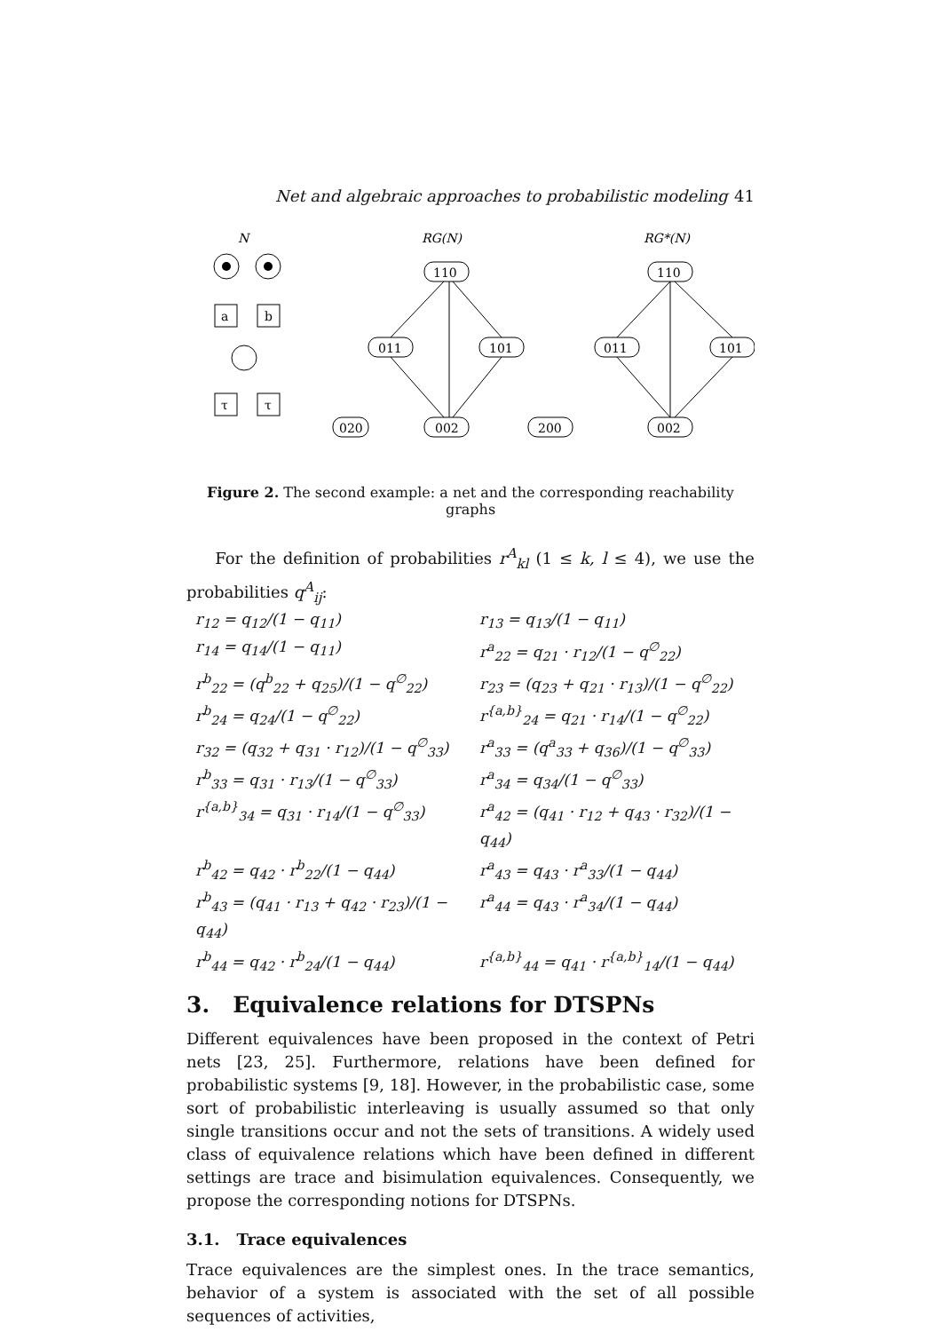Net and algebraic approaches to probabilistic modeling 41
N
RG(N)
RG*(N)
a
b
τ
τ
110
011
101
020
002
200
110
011
101
002
Figure 2. The second example: a net and the corresponding reachability graphs
For the definition of probabilities r<sup>A</sup><sub>kl</sub> (1 ≤ k, l ≤ 4), we use the probabilities q<sup>A</sup><sub>ij</sub>:
r<sub>12</sub> = q<sub>12</sub>/(1 − q<sub>11</sub>) r<sub>13</sub> = q<sub>13</sub>/(1 − q<sub>11</sub>) r<sub>14</sub> = q<sub>14</sub>/(1 − q<sub>11</sub>) r<sup>a</sup><sub>22</sub> = q<sub>21</sub> · r<sub>12</sub>/(1 − q<sup>∅</sup><sub>22</sub>) r<sup>b</sup><sub>22</sub> = (q<sup>b</sup><sub>22</sub> + q<sub>25</sub>)/(1 − q<sup>∅</sup><sub>22</sub>) r<sub>23</sub> = (q<sub>23</sub> + q<sub>21</sub> · r<sub>13</sub>)/(1 − q<sup>∅</sup><sub>22</sub>) r<sup>b</sup><sub>24</sub> = q<sub>24</sub>/(1 − q<sup>∅</sup><sub>22</sub>) r<sup>{a,b}</sup><sub>24</sub> = q<sub>21</sub> · r<sub>14</sub>/(1 − q<sup>∅</sup><sub>22</sub>) r<sub>32</sub> = (q<sub>32</sub> + q<sub>31</sub> · r<sub>12</sub>)/(1 − q<sup>∅</sup><sub>33</sub>) r<sup>a</sup><sub>33</sub> = (q<sup>a</sup><sub>33</sub> + q<sub>36</sub>)/(1 − q<sup>∅</sup><sub>33</sub>) r<sup>b</sup><sub>33</sub> = q<sub>31</sub> · r<sub>13</sub>/(1 − q<sup>∅</sup><sub>33</sub>) r<sup>a</sup><sub>34</sub> = q<sub>34</sub>/(1 − q<sup>∅</sup><sub>33</sub>) r<sup>{a,b}</sup><sub>34</sub> = q<sub>31</sub> · r<sub>14</sub>/(1 − q<sup>∅</sup><sub>33</sub>) r<sup>a</sup><sub>42</sub> = (q<sub>41</sub> · r<sub>12</sub> + q<sub>43</sub> · r<sub>32</sub>)/(1 − q<sub>44</sub>) r<sup>b</sup><sub>42</sub> = q<sub>42</sub> · r<sup>b</sup><sub>22</sub>/(1 − q<sub>44</sub>) r<sup>a</sup><sub>43</sub> = q<sub>43</sub> · r<sup>a</sup><sub>33</sub>/(1 − q<sub>44</sub>) r<sup>b</sup><sub>43</sub> = (q<sub>41</sub> · r<sub>13</sub> + q<sub>42</sub> · r<sub>23</sub>)/(1 − q<sub>44</sub>) r<sup>a</sup><sub>44</sub> = q<sub>43</sub> · r<sup>a</sup><sub>34</sub>/(1 − q<sub>44</sub>) r<sup>b</sup><sub>44</sub> = q<sub>42</sub> · r<sup>b</sup><sub>24</sub>/(1 − q<sub>44</sub>) r<sup>{a,b}</sup><sub>44</sub> = q<sub>41</sub> · r<sup>{a,b}</sup><sub>14</sub>/(1 − q<sub>44</sub>)
3. Equivalence relations for DTSPNs
Different equivalences have been proposed in the context of Petri nets [23, 25]. Furthermore, relations have been defined for probabilistic systems [9, 18]. However, in the probabilistic case, some sort of probabilistic interleaving is usually assumed so that only single transitions occur and not the sets of transitions. A widely used class of equivalence relations which have been defined in different settings are trace and bisimulation equivalences. Consequently, we propose the corresponding notions for DTSPNs.
3.1. Trace equivalences
Trace equivalences are the simplest ones. In the trace semantics, behavior of a system is associated with the set of all possible sequences of activities,